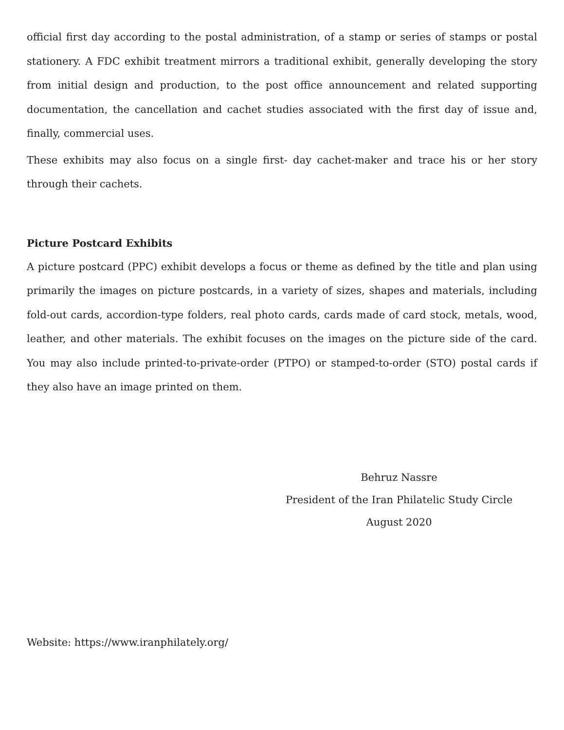official first day according to the postal administration, of a stamp or series of stamps or postal stationery. A FDC exhibit treatment mirrors a traditional exhibit, generally developing the story from initial design and production, to the post office announcement and related supporting documentation, the cancellation and cachet studies associated with the first day of issue and, finally, commercial uses.
These exhibits may also focus on a single first- day cachet-maker and trace his or her story through their cachets.
Picture Postcard Exhibits
A picture postcard (PPC) exhibit develops a focus or theme as defined by the title and plan using primarily the images on picture postcards, in a variety of sizes, shapes and materials, including fold-out cards, accordion-type folders, real photo cards, cards made of card stock, metals, wood, leather, and other materials. The exhibit focuses on the images on the picture side of the card. You may also include printed-to-private-order (PTPO) or stamped-to-order (STO) postal cards if they also have an image printed on them.
Behruz Nassre
President of the Iran Philatelic Study Circle
August 2020
Website: https://www.iranphilately.org/